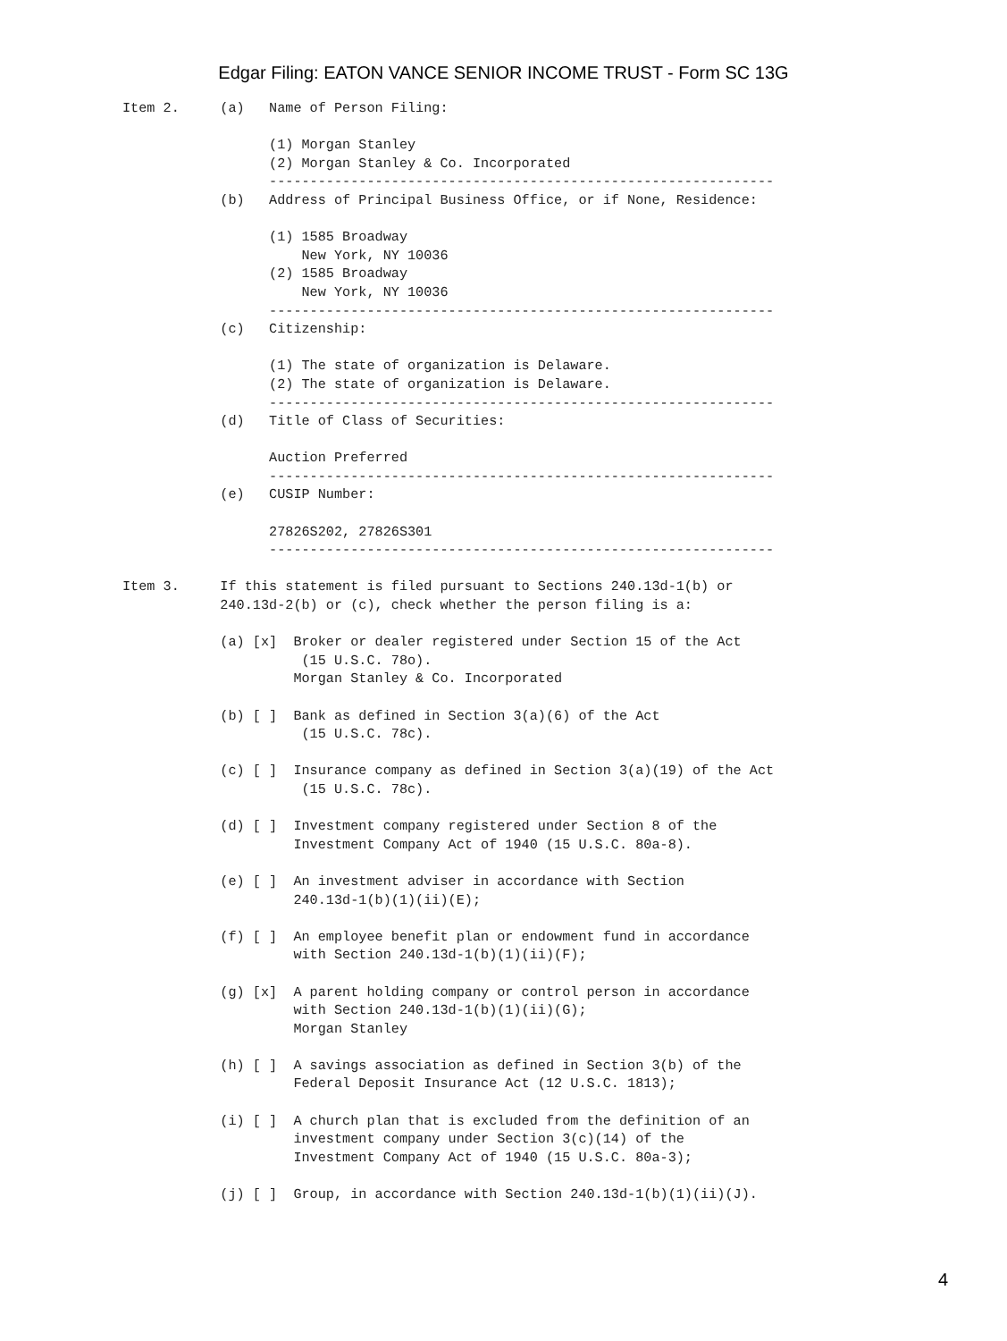Edgar Filing: EATON VANCE SENIOR INCOME TRUST - Form SC 13G
Item 2.     (a)   Name of Person Filing:

                  (1) Morgan Stanley
                  (2) Morgan Stanley & Co. Incorporated
                  --------------------------------------------------------------
            (b)   Address of Principal Business Office, or if None, Residence:

                  (1) 1585 Broadway
                      New York, NY 10036
                  (2) 1585 Broadway
                      New York, NY 10036
                  --------------------------------------------------------------
            (c)   Citizenship:

                  (1) The state of organization is Delaware.
                  (2) The state of organization is Delaware.
                  --------------------------------------------------------------
            (d)   Title of Class of Securities:

                  Auction Preferred
                  --------------------------------------------------------------
            (e)   CUSIP Number:

                  27826S202, 27826S301
                  --------------------------------------------------------------

Item 3.     If this statement is filed pursuant to Sections 240.13d-1(b) or
            240.13d-2(b) or (c), check whether the person filing is a:

            (a) [x]  Broker or dealer registered under Section 15 of the Act
                      (15 U.S.C. 78o).
                     Morgan Stanley & Co. Incorporated

            (b) [ ]  Bank as defined in Section 3(a)(6) of the Act
                      (15 U.S.C. 78c).

            (c) [ ]  Insurance company as defined in Section 3(a)(19) of the Act
                      (15 U.S.C. 78c).

            (d) [ ]  Investment company registered under Section 8 of the
                     Investment Company Act of 1940 (15 U.S.C. 80a-8).

            (e) [ ]  An investment adviser in accordance with Section
                     240.13d-1(b)(1)(ii)(E);

            (f) [ ]  An employee benefit plan or endowment fund in accordance
                     with Section 240.13d-1(b)(1)(ii)(F);

            (g) [x]  A parent holding company or control person in accordance
                     with Section 240.13d-1(b)(1)(ii)(G);
                     Morgan Stanley

            (h) [ ]  A savings association as defined in Section 3(b) of the
                     Federal Deposit Insurance Act (12 U.S.C. 1813);

            (i) [ ]  A church plan that is excluded from the definition of an
                     investment company under Section 3(c)(14) of the
                     Investment Company Act of 1940 (15 U.S.C. 80a-3);

            (j) [ ]  Group, in accordance with Section 240.13d-1(b)(1)(ii)(J).
4